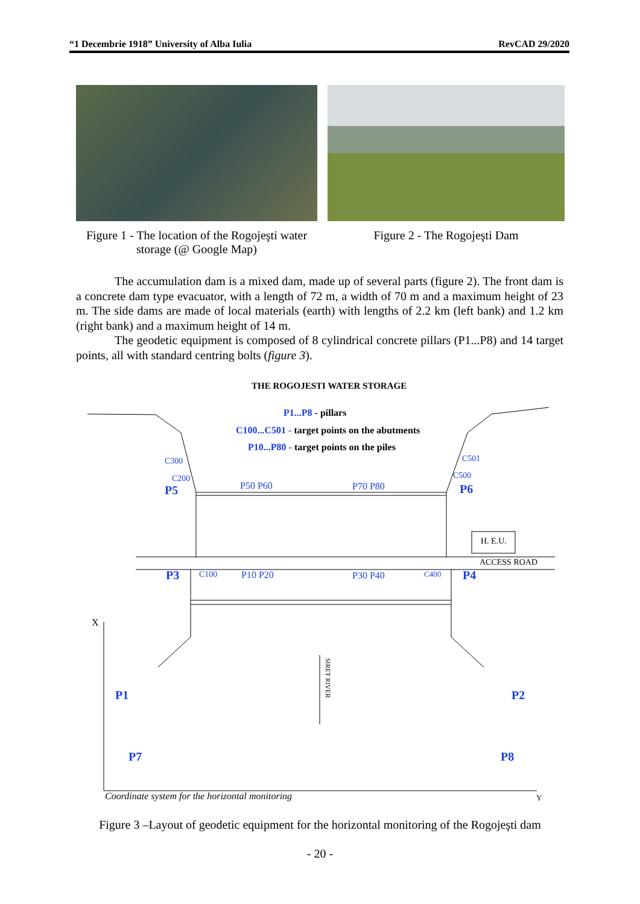“1 Decembrie 1918” University of Alba Iulia RevCAD 29/2020
Figure 1 - The location of the Rogojeşti water storage (@ Google Map)
Figure 2 - The Rogojeşti Dam
The accumulation dam is a mixed dam, made up of several parts (figure 2). The front dam is a concrete dam type evacuator, with a length of 72 m, a width of 70 m and a maximum height of 23 m. The side dams are made of local materials (earth) with lengths of 2.2 km (left bank) and 1.2 km (right bank) and a maximum height of 14 m.
The geodetic equipment is composed of 8 cylindrical concrete pillars (P1...P8) and 14 target points, all with standard centring bolts (figure 3).
THE ROGOJESTI WATER STORAGE
P1...P8 - pillars
C100...C501 - target points on the abutments
P10...P80 - target points on the piles
C300
C200
P5 P50 P60 P70 P80
C501
C500
P6
H. E.U.
ACCESS ROAD
P3 C100 P10 P20 P30 P40 C400 P4
X
SIRET RIVER
P1 P2
P7 P8
Coordinate system for the horizontal monitoring Y
Figure 3 –Layout of geodetic equipment for the horizontal monitoring of the Rogojeşti dam
- 20 -